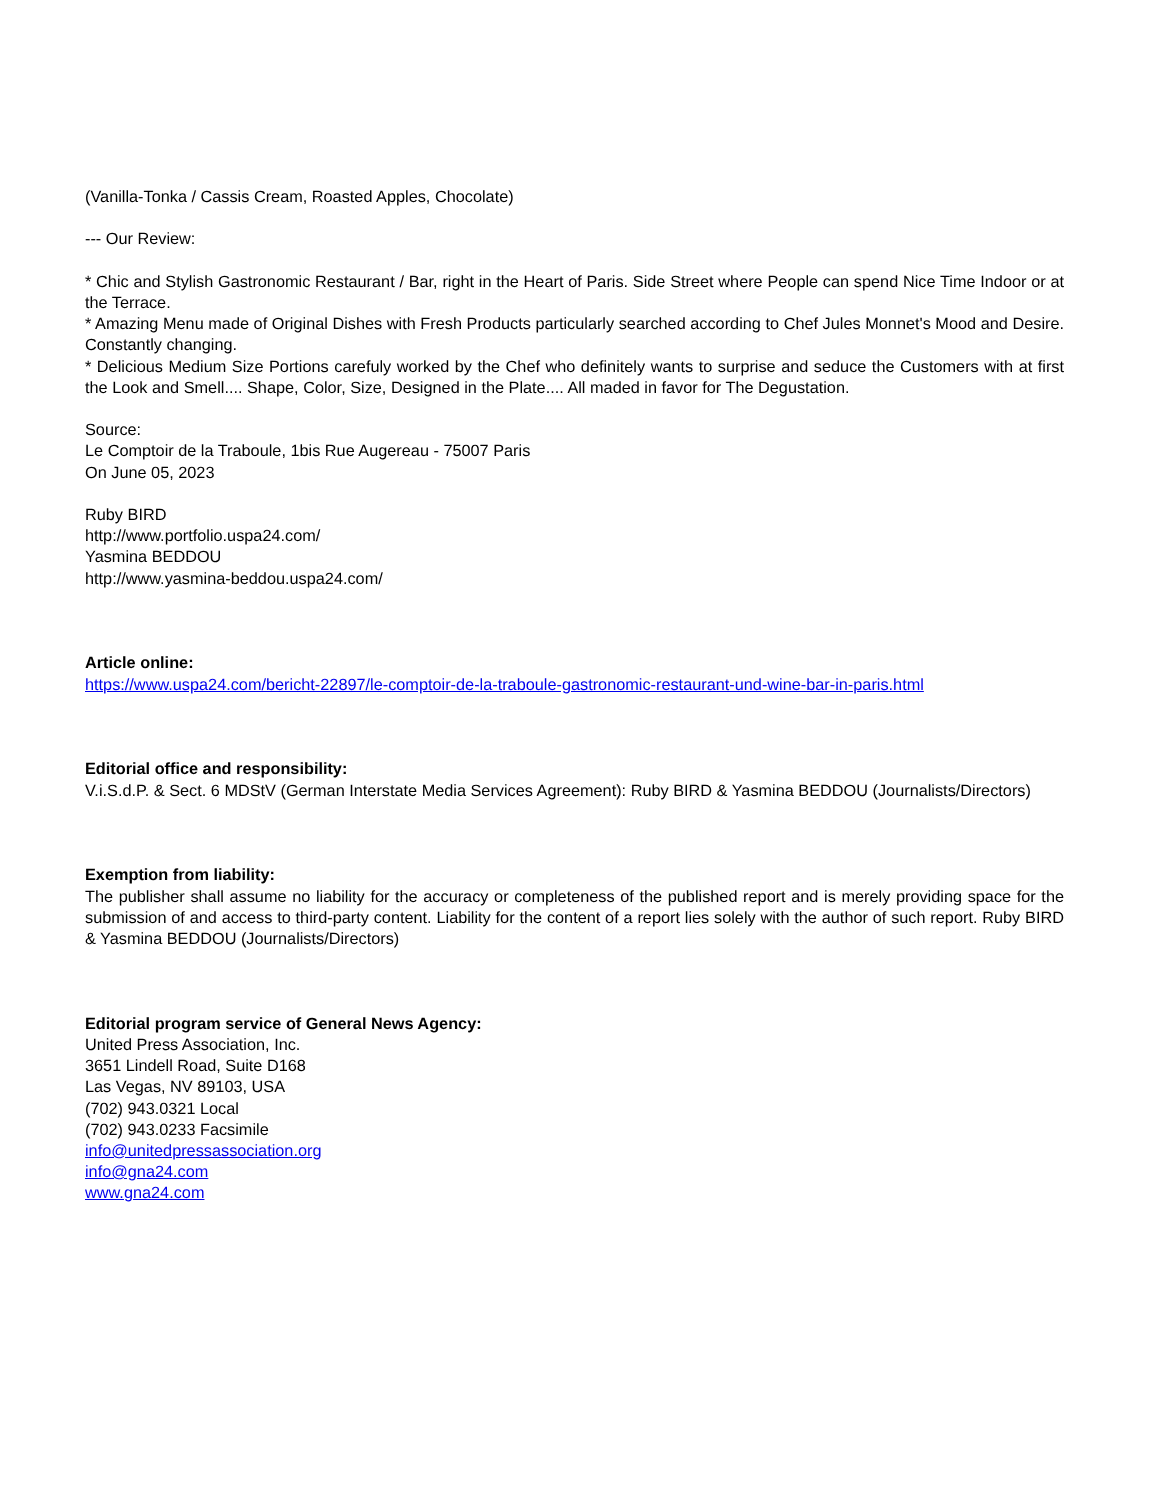(Vanilla-Tonka / Cassis Cream, Roasted Apples, Chocolate)
--- Our Review:
* Chic and Stylish Gastronomic Restaurant / Bar, right in the Heart of Paris. Side Street where People can spend Nice Time Indoor or at the Terrace.
* Amazing Menu made of Original Dishes with Fresh Products particularly searched according to Chef Jules Monnet's Mood and Desire. Constantly changing.
* Delicious Medium Size Portions carefuly worked by the Chef who definitely wants to surprise and seduce the Customers with at first the Look and Smell.... Shape, Color, Size, Designed in the Plate.... All maded in favor for The Degustation.
Source:
Le Comptoir de la Traboule, 1bis Rue Augereau - 75007 Paris
On June 05, 2023
Ruby BIRD
http://www.portfolio.uspa24.com/
Yasmina BEDDOU
http://www.yasmina-beddou.uspa24.com/
Article online:
https://www.uspa24.com/bericht-22897/le-comptoir-de-la-traboule-gastronomic-restaurant-und-wine-bar-in-paris.html
Editorial office and responsibility:
V.i.S.d.P. & Sect. 6 MDStV (German Interstate Media Services Agreement): Ruby BIRD & Yasmina BEDDOU (Journalists/Directors)
Exemption from liability:
The publisher shall assume no liability for the accuracy or completeness of the published report and is merely providing space for the submission of and access to third-party content. Liability for the content of a report lies solely with the author of such report. Ruby BIRD & Yasmina BEDDOU (Journalists/Directors)
Editorial program service of General News Agency:
United Press Association, Inc.
3651 Lindell Road, Suite D168
Las Vegas, NV 89103, USA
(702) 943.0321 Local
(702) 943.0233 Facsimile
info@unitedpressassociation.org
info@gna24.com
www.gna24.com